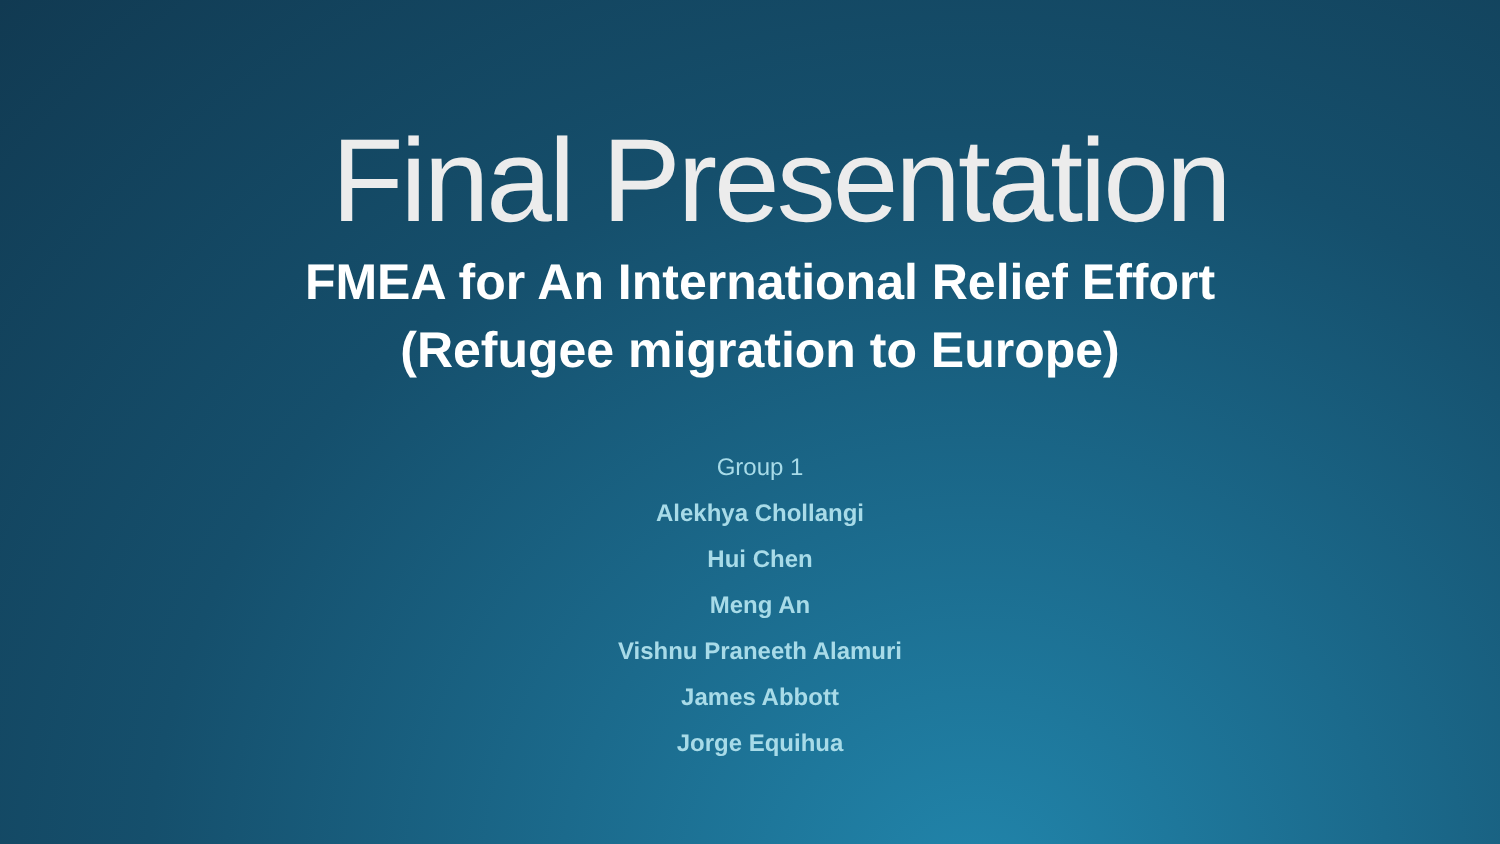Final Presentation
FMEA for An International Relief Effort
(Refugee migration to Europe)
Group 1
Alekhya Chollangi
Hui Chen
Meng An
Vishnu Praneeth Alamuri
James Abbott
Jorge Equihua